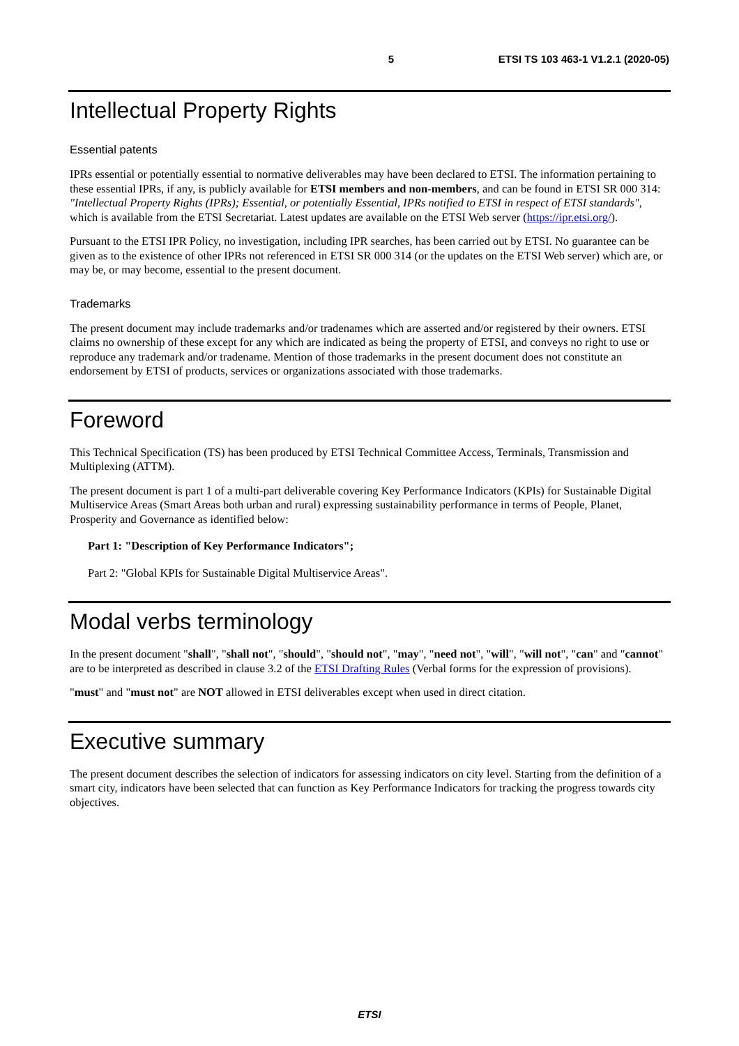5 ETSI TS 103 463-1 V1.2.1 (2020-05)
Intellectual Property Rights
Essential patents
IPRs essential or potentially essential to normative deliverables may have been declared to ETSI. The information pertaining to these essential IPRs, if any, is publicly available for ETSI members and non-members, and can be found in ETSI SR 000 314: "Intellectual Property Rights (IPRs); Essential, or potentially Essential, IPRs notified to ETSI in respect of ETSI standards", which is available from the ETSI Secretariat. Latest updates are available on the ETSI Web server (https://ipr.etsi.org/).
Pursuant to the ETSI IPR Policy, no investigation, including IPR searches, has been carried out by ETSI. No guarantee can be given as to the existence of other IPRs not referenced in ETSI SR 000 314 (or the updates on the ETSI Web server) which are, or may be, or may become, essential to the present document.
Trademarks
The present document may include trademarks and/or tradenames which are asserted and/or registered by their owners. ETSI claims no ownership of these except for any which are indicated as being the property of ETSI, and conveys no right to use or reproduce any trademark and/or tradename. Mention of those trademarks in the present document does not constitute an endorsement by ETSI of products, services or organizations associated with those trademarks.
Foreword
This Technical Specification (TS) has been produced by ETSI Technical Committee Access, Terminals, Transmission and Multiplexing (ATTM).
The present document is part 1 of a multi-part deliverable covering Key Performance Indicators (KPIs) for Sustainable Digital Multiservice Areas (Smart Areas both urban and rural) expressing sustainability performance in terms of People, Planet, Prosperity and Governance as identified below:
Part 1: "Description of Key Performance Indicators";
Part 2: "Global KPIs for Sustainable Digital Multiservice Areas".
Modal verbs terminology
In the present document "shall", "shall not", "should", "should not", "may", "need not", "will", "will not", "can" and "cannot" are to be interpreted as described in clause 3.2 of the ETSI Drafting Rules (Verbal forms for the expression of provisions).
"must" and "must not" are NOT allowed in ETSI deliverables except when used in direct citation.
Executive summary
The present document describes the selection of indicators for assessing indicators on city level. Starting from the definition of a smart city, indicators have been selected that can function as Key Performance Indicators for tracking the progress towards city objectives.
ETSI